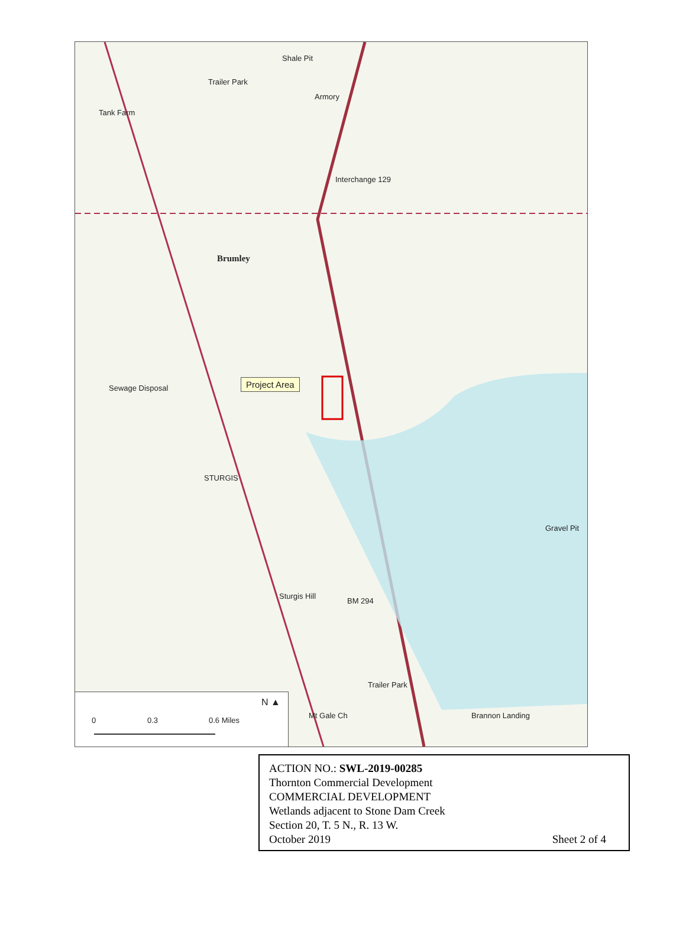Shale Pit
Trailer Park
Armory
Tank Farm
Interchange 129
Brumley
Project Area
Sewage Disposal
STURGIS
Sturgis Hill
BM 294
Gravel Pit
Trailer Park
Mt Gale Ch Brannon Landing
N ▲
0 0.3 0.6 Miles
ACTION NO.: SWL-2019-00285
Thornton Commercial Development
COMMERCIAL DEVELOPMENT
Wetlands adjacent to Stone Dam Creek
Section 20, T. 5 N., R. 13 W.
October 2019 Sheet 2 of 4